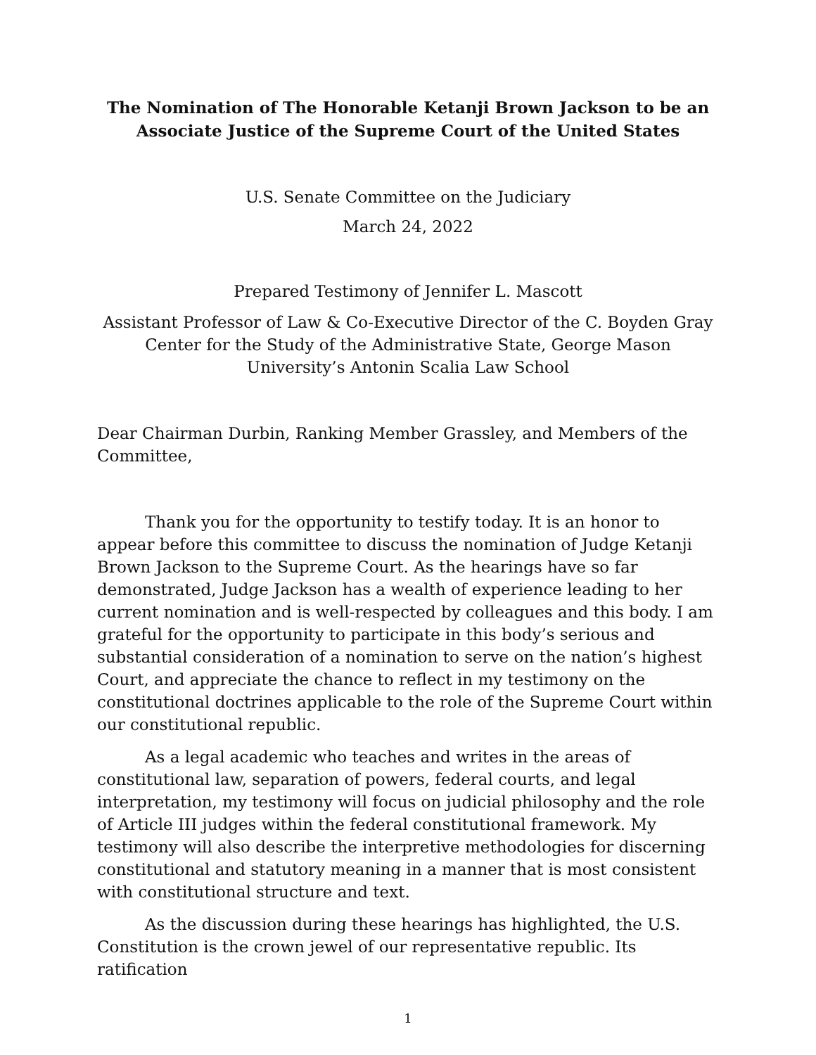The Nomination of The Honorable Ketanji Brown Jackson to be an Associate Justice of the Supreme Court of the United States
U.S. Senate Committee on the Judiciary
March 24, 2022
Prepared Testimony of Jennifer L. Mascott
Assistant Professor of Law & Co-Executive Director of the C. Boyden Gray Center for the Study of the Administrative State, George Mason University’s Antonin Scalia Law School
Dear Chairman Durbin, Ranking Member Grassley, and Members of the Committee,
Thank you for the opportunity to testify today. It is an honor to appear before this committee to discuss the nomination of Judge Ketanji Brown Jackson to the Supreme Court. As the hearings have so far demonstrated, Judge Jackson has a wealth of experience leading to her current nomination and is well-respected by colleagues and this body. I am grateful for the opportunity to participate in this body’s serious and substantial consideration of a nomination to serve on the nation’s highest Court, and appreciate the chance to reflect in my testimony on the constitutional doctrines applicable to the role of the Supreme Court within our constitutional republic.
As a legal academic who teaches and writes in the areas of constitutional law, separation of powers, federal courts, and legal interpretation, my testimony will focus on judicial philosophy and the role of Article III judges within the federal constitutional framework. My testimony will also describe the interpretive methodologies for discerning constitutional and statutory meaning in a manner that is most consistent with constitutional structure and text.
As the discussion during these hearings has highlighted, the U.S. Constitution is the crown jewel of our representative republic. Its ratification
1